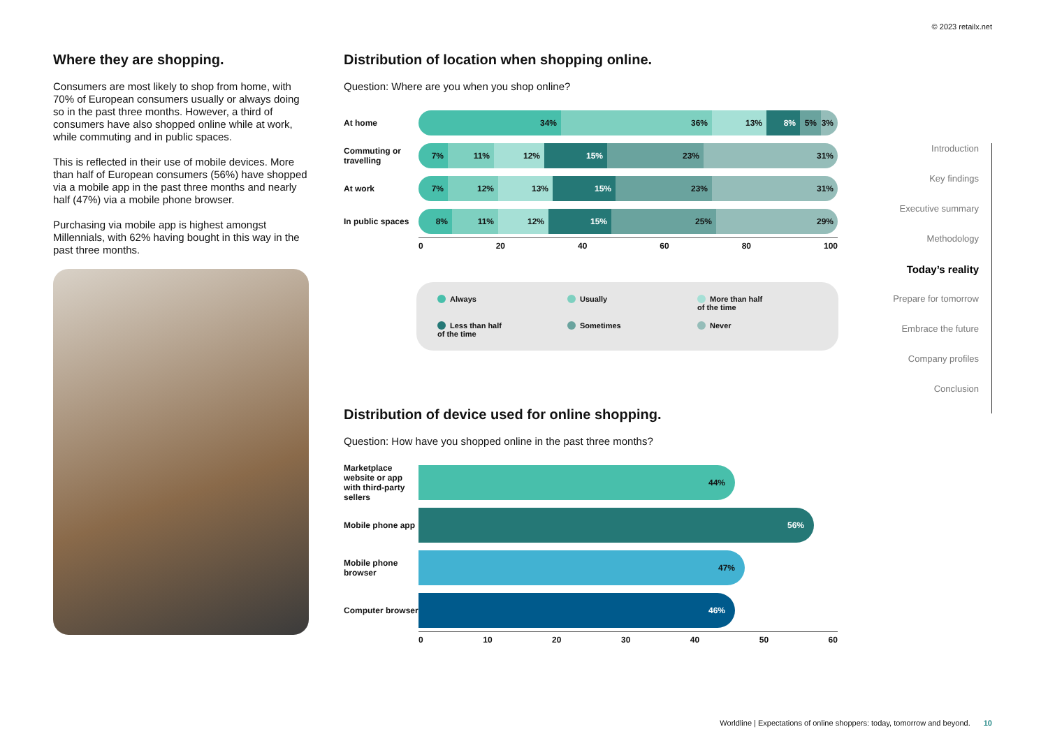© 2023 retailx.net
Where they are shopping.
Consumers are most likely to shop from home, with 70% of European consumers usually or always doing so in the past three months. However, a third of consumers have also shopped online while at work, while commuting and in public spaces.
This is reflected in their use of mobile devices. More than half of European consumers (56%) have shopped via a mobile app in the past three months and nearly half (47%) via a mobile phone browser.
Purchasing via mobile app is highest amongst Millennials, with 62% having bought in this way in the past three months.
Distribution of location when shopping online.
Question: Where are you when you shop online?
At home
34% 36% 13% 8% 5% 3%
Commuting or travelling
7% 11% 12% 15% 23% 31%
At work
7% 12% 13% 15% 23% 31%
In public spaces
8% 11% 12% 15% 25% 29%
0 20 40 60 80 100
Always
Usually
More than half
of the time
Less than half
of the time
Sometimes
Never
Distribution of device used for online shopping.
Question: How have you shopped online in the past three months?
Marketplace website or app with third-party sellers
44%
Mobile phone app
56%
Mobile phone browser
47%
Computer browser
46%
0 10 20 30 40 50 60
Introduction
Key findings
Executive summary
Methodology
Today’s reality
Prepare for tomorrow
Embrace the future
Company profiles
Conclusion
Worldline | Expectations of online shoppers: today, tomorrow and beyond. 10